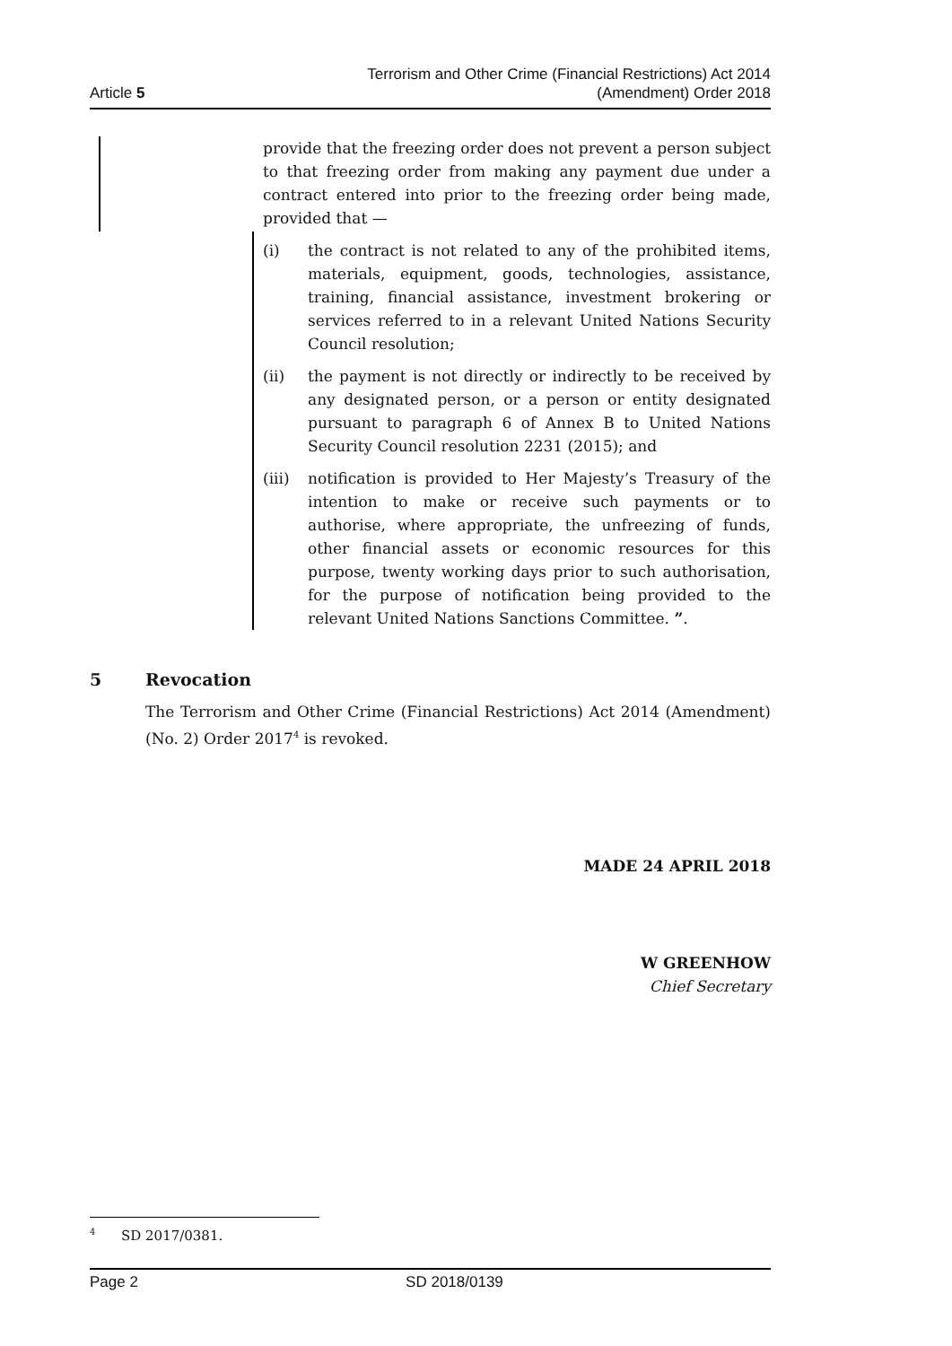Article 5
Terrorism and Other Crime (Financial Restrictions) Act 2014
(Amendment) Order 2018
provide that the freezing order does not prevent a person subject to that freezing order from making any payment due under a contract entered into prior to the freezing order being made, provided that —
(i) the contract is not related to any of the prohibited items, materials, equipment, goods, technologies, assistance, training, financial assistance, investment brokering or services referred to in a relevant United Nations Security Council resolution;
(ii) the payment is not directly or indirectly to be received by any designated person, or a person or entity designated pursuant to paragraph 6 of Annex B to United Nations Security Council resolution 2231 (2015); and
(iii)
notification is provided to Her Majesty’s Treasury of the intention to make or receive such payments or to authorise, where appropriate, the unfreezing of funds, other financial assets or economic resources for this purpose, twenty working days prior to such authorisation, for the purpose of notification being provided to the relevant United Nations Sanctions Committee. ”.
5 Revocation
The Terrorism and Other Crime (Financial Restrictions) Act 2014 (Amendment) (No. 2) Order 2017<sup>4</sup> is revoked.
MADE 24 APRIL 2018
W GREENHOW
Chief Secretary
<sup>4</sup> SD 2017/0381.
Page 2 SD 2018/0139